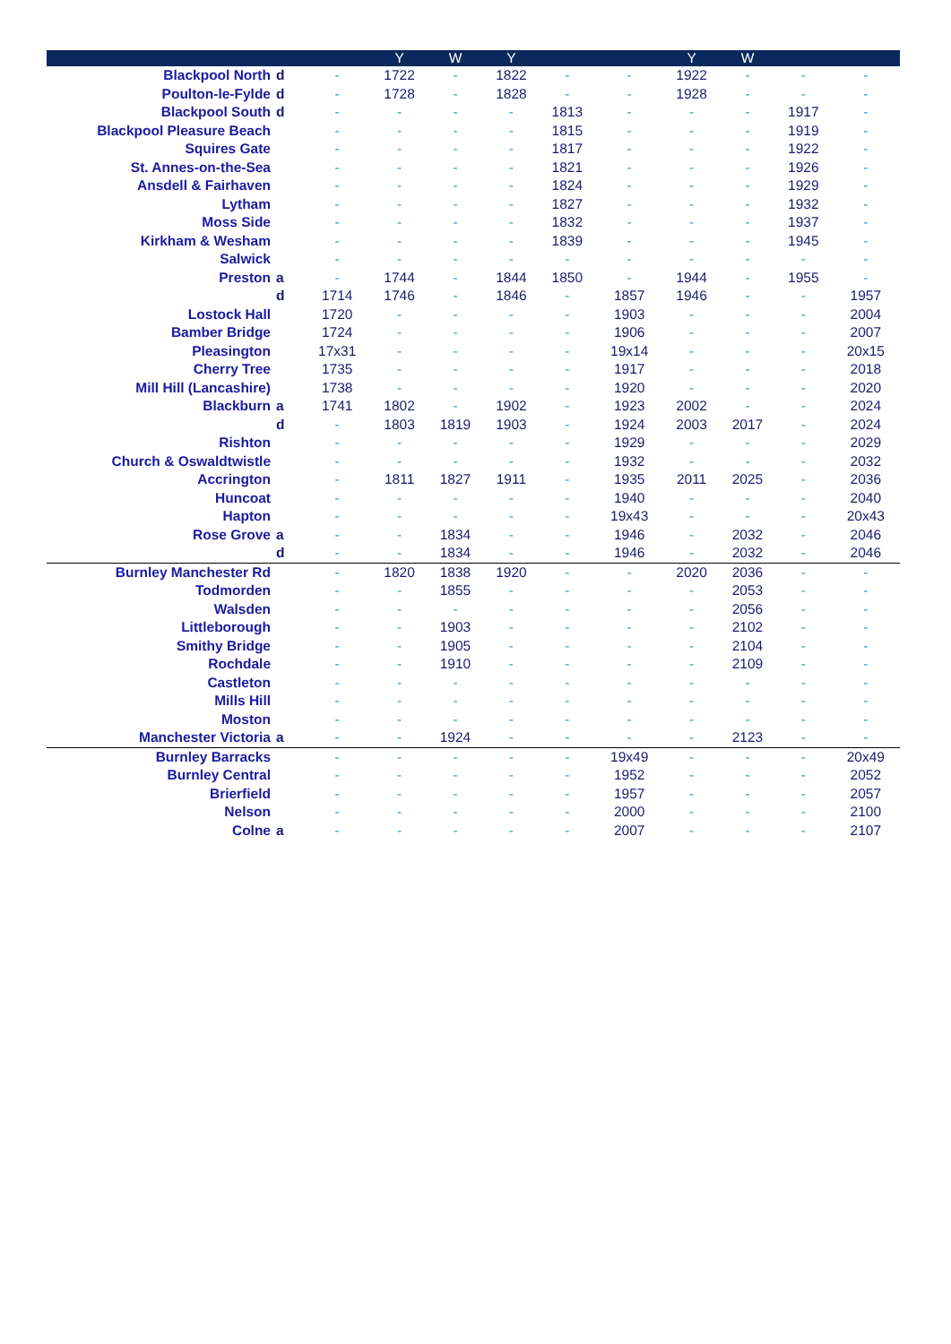| | | | Y | W | Y | | | Y | W | | |
| --- | --- | --- | --- | --- | --- | --- | --- | --- | --- | --- | --- |
| Blackpool North | d | - | 1722 | - | 1822 | - | - | 1922 | - | - | - |
| Poulton-le-Fylde | d | - | 1728 | - | 1828 | - | - | 1928 | - | - | - |
| Blackpool South | d | - | - | - | - | 1813 | - | - | - | 1917 | - |
| Blackpool Pleasure Beach | | - | - | - | - | 1815 | - | - | - | 1919 | - |
| Squires Gate | | - | - | - | - | 1817 | - | - | - | 1922 | - |
| St. Annes-on-the-Sea | | - | - | - | - | 1821 | - | - | - | 1926 | - |
| Ansdell & Fairhaven | | - | - | - | - | 1824 | - | - | - | 1929 | - |
| Lytham | | - | - | - | - | 1827 | - | - | - | 1932 | - |
| Moss Side | | - | - | - | - | 1832 | - | - | - | 1937 | - |
| Kirkham & Wesham | | - | - | - | - | 1839 | - | - | - | 1945 | - |
| Salwick | | - | - | - | - | - | - | - | - | - | - |
| Preston | a | - | 1744 | - | 1844 | 1850 | - | 1944 | - | 1955 | - |
| | d | 1714 | 1746 | - | 1846 | - | 1857 | 1946 | - | - | 1957 |
| Lostock Hall | | 1720 | - | - | - | - | 1903 | - | - | - | 2004 |
| Bamber Bridge | | 1724 | - | - | - | - | 1906 | - | - | - | 2007 |
| Pleasington | | 17x31 | - | - | - | - | 19x14 | - | - | - | 20x15 |
| Cherry Tree | | 1735 | - | - | - | - | 1917 | - | - | - | 2018 |
| Mill Hill (Lancashire) | | 1738 | - | - | - | - | 1920 | - | - | - | 2020 |
| Blackburn | a | 1741 | 1802 | - | 1902 | - | 1923 | 2002 | - | - | 2024 |
| | d | - | 1803 | 1819 | 1903 | - | 1924 | 2003 | 2017 | - | 2024 |
| Rishton | | - | - | - | - | - | 1929 | - | - | - | 2029 |
| Church & Oswaldtwistle | | - | - | - | - | - | 1932 | - | - | - | 2032 |
| Accrington | | - | 1811 | 1827 | 1911 | - | 1935 | 2011 | 2025 | - | 2036 |
| Huncoat | | - | - | - | - | - | 1940 | - | - | - | 2040 |
| Hapton | | - | - | - | - | - | 19x43 | - | - | - | 20x43 |
| Rose Grove | a | - | - | 1834 | - | - | 1946 | - | 2032 | - | 2046 |
| | d | - | - | 1834 | - | - | 1946 | - | 2032 | - | 2046 |
| Burnley Manchester Rd | | - | 1820 | 1838 | 1920 | - | - | 2020 | 2036 | - | - |
| Todmorden | | - | - | 1855 | - | - | - | - | 2053 | - | - |
| Walsden | | - | - | - | - | - | - | - | 2056 | - | - |
| Littleborough | | - | - | 1903 | - | - | - | - | 2102 | - | - |
| Smithy Bridge | | - | - | 1905 | - | - | - | - | 2104 | - | - |
| Rochdale | | - | - | 1910 | - | - | - | - | 2109 | - | - |
| Castleton | | - | - | - | - | - | - | - | - | - | - |
| Mills Hill | | - | - | - | - | - | - | - | - | - | - |
| Moston | | - | - | - | - | - | - | - | - | - | - |
| Manchester Victoria | a | - | - | 1924 | - | - | - | - | 2123 | - | - |
| Burnley Barracks | | - | - | - | - | - | 19x49 | - | - | - | 20x49 |
| Burnley Central | | - | - | - | - | - | 1952 | - | - | - | 2052 |
| Brierfield | | - | - | - | - | - | 1957 | - | - | - | 2057 |
| Nelson | | - | - | - | - | - | 2000 | - | - | - | 2100 |
| Colne | a | - | - | - | - | - | 2007 | - | - | - | 2107 |